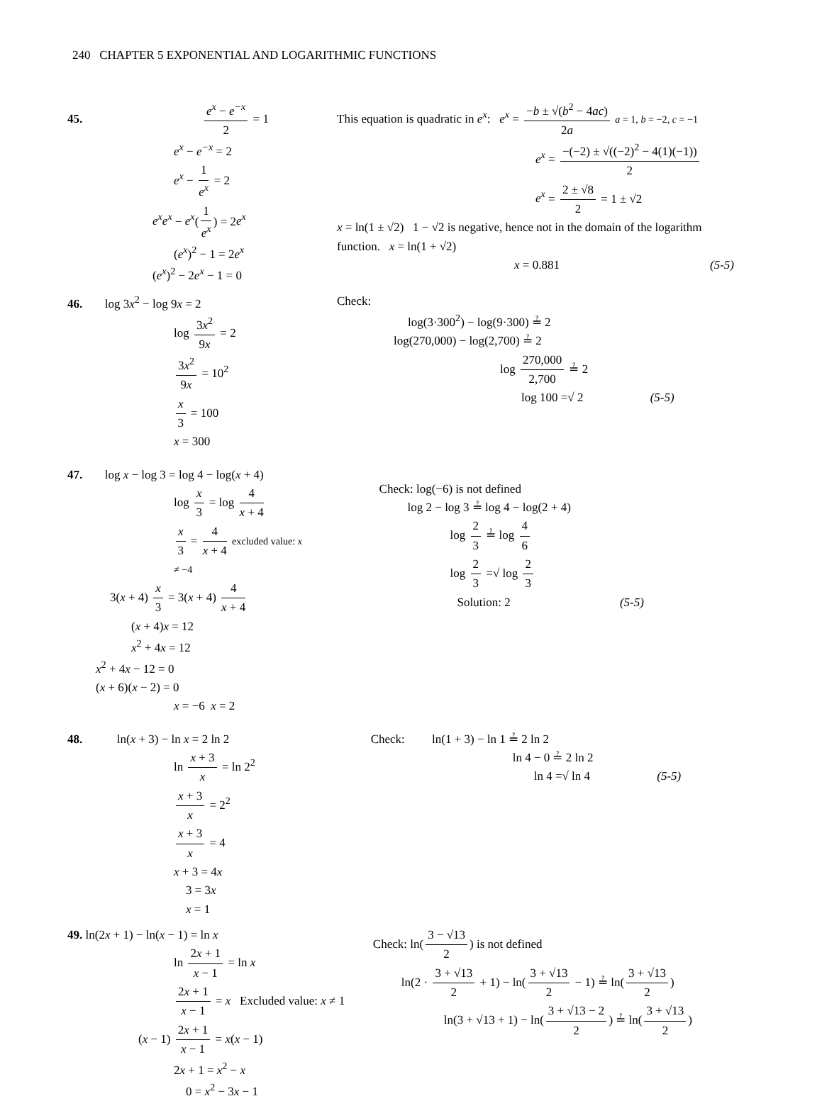240 CHAPTER 5 EXPONENTIAL AND LOGARITHMIC FUNCTIONS
45. e<sup>x</sup> − e<sup>−x</sup> 2 = 1
e<sup>x</sup> − e<sup>−x</sup> = 2
e<sup>x</sup> − 1 e<sup>x</sup> = 2
e<sup>x</sup>e<sup>x</sup> − e<sup>x</sup>(1 e<sup>x</sup>) = 2e<sup>x</sup>
(e<sup>x</sup>)<sup>2</sup> − 1 = 2e<sup>x</sup>
(e<sup>x</sup>)<sup>2</sup> − 2e<sup>x</sup> − 1 = 0
This equation is quadratic in e<sup>x</sup>: e<sup>x</sup> = −b ± √(b<sup>2</sup> − 4ac) 2a a = 1, b = −2, c = −1
e<sup>x</sup> = −(−2) ± √((−2)<sup>2</sup> − 4(1)(−1)) 2
e<sup>x</sup> = 2 ± √8 2 = 1 ± √2
x = ln(1 ± √2) 1 − √2 is negative, hence not in the domain of the logarithm function. x = ln(1 + √2)
x = 0.881 (5-5)
46. log 3x<sup>2</sup> − log 9x = 2
log 3x<sup>2</sup> 9x = 2
3x<sup>2</sup> 9x = 10<sup>2</sup>
x 3 = 100
x = 300
Check:
log(3·300<sup>2</sup>) − log(9·300) ≟ 2
log(270,000) − log(2,700) ≟ 2
log 270,000 2,700 ≟ 2
log 100 =√ 2 (5-5)
47. log x − log 3 = log 4 − log(x + 4)
log x 3 = log 4 x + 4
x 3 = 4 x + 4 excluded value: x ≠ −4
3(x + 4) x 3 = 3(x + 4) 4 x + 4
(x + 4)x = 12
x<sup>2</sup> + 4x = 12
x<sup>2</sup> + 4x − 12 = 0
(x + 6)(x − 2) = 0
x = −6 x = 2
Check: log(−6) is not defined
log 2 − log 3 ≟ log 4 − log(2 + 4)
log 2 3 ≟ log 4 6
log 2 3 =√ log 2 3
Solution: 2 (5-5)
48. ln(x + 3) − ln x = 2 ln 2
ln x + 3 x = ln 2<sup>2</sup>
x + 3 x = 2<sup>2</sup>
x + 3 x = 4
x + 3 = 4x
3 = 3x
x = 1
Check: ln(1 + 3) − ln 1 ≟ 2 ln 2
ln 4 − 0 ≟ 2 ln 2
ln 4 =√ ln 4 (5-5)
49. ln(2x + 1) − ln(x − 1) = ln x
ln 2x + 1 x − 1 = ln x
2x + 1 x − 1 = x Excluded value: x ≠ 1
(x − 1) 2x + 1 x − 1 = x(x − 1)
2x + 1 = x<sup>2</sup> − x
0 = x<sup>2</sup> − 3x − 1
Check: ln(3 − √13 2) is not defined
ln(2 · 3 + √13 2 + 1) − ln(3 + √13 2 − 1) ≟ ln(3 + √13 2)
ln(3 + √13 + 1) − ln(3 + √13 − 2 2) ≟ ln(3 + √13 2)